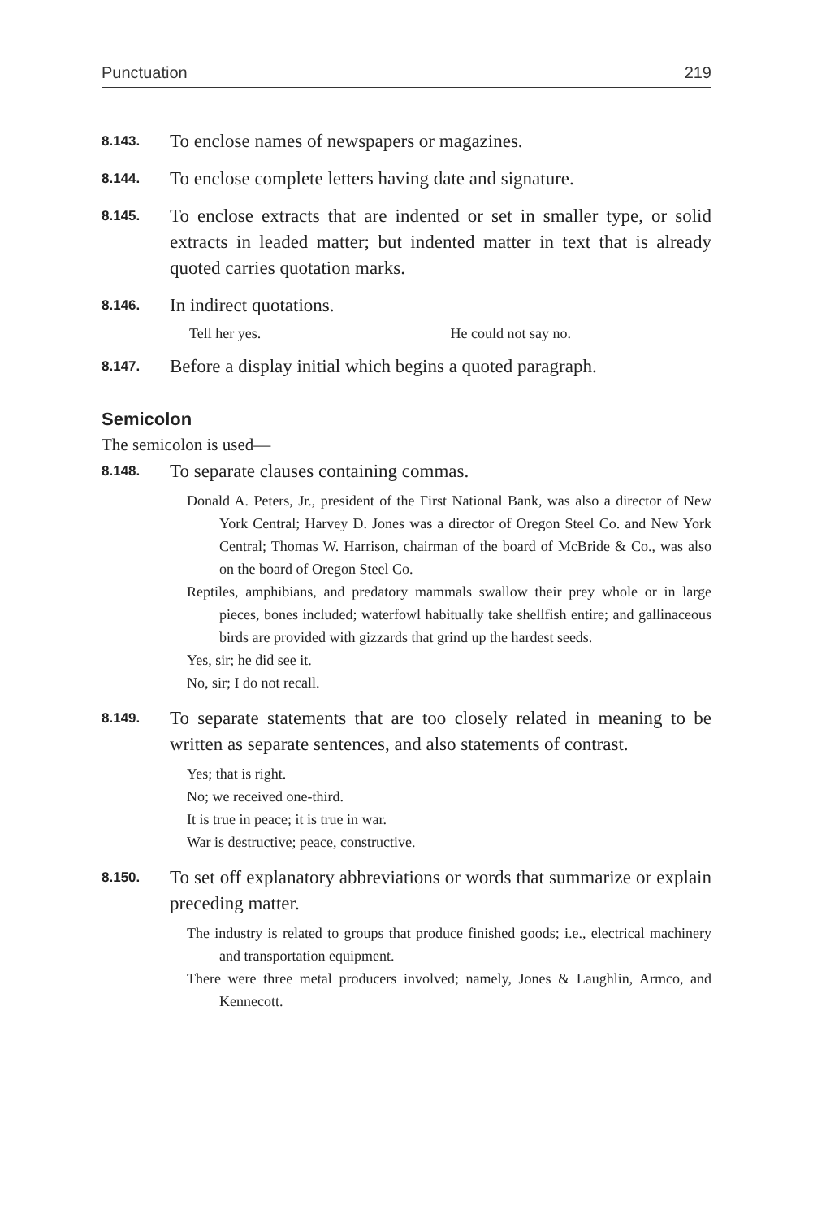Punctuation 219
8.143.
To enclose names of newspapers or magazines.
8.144.
To enclose complete letters having date and signature.
8.145.
To enclose extracts that are indented or set in smaller type, or solid extracts in leaded matter; but indented matter in text that is already quoted carries quotation marks.
8.146.
In indirect quotations.
Tell her yes. He could not say no.
8.147.
Before a display initial which begins a quoted paragraph.
Semicolon
The semicolon is used—
8.148.
To separate clauses containing commas.
Donald A. Peters, Jr., president of the First National Bank, was also a director of New York Central; Harvey D. Jones was a director of Oregon Steel Co. and New York Central; Thomas W. Harrison, chairman of the board of McBride & Co., was also on the board of Oregon Steel Co.
Reptiles, amphibians, and predatory mammals swallow their prey whole or in large pieces, bones included; waterfowl habitually take shellfish entire; and gallinaceous birds are provided with gizzards that grind up the hardest seeds.
Yes, sir; he did see it.
No, sir; I do not recall.
8.149.
To separate statements that are too closely related in meaning to be written as separate sentences, and also statements of contrast.
Yes; that is right.
No; we received one-third.
It is true in peace; it is true in war.
War is destructive; peace, constructive.
8.150.
To set off explanatory abbreviations or words that summarize or explain preceding matter.
The industry is related to groups that produce finished goods; i.e., electrical machinery and transportation equipment.
There were three metal producers involved; namely, Jones & Laughlin, Armco, and Kennecott.